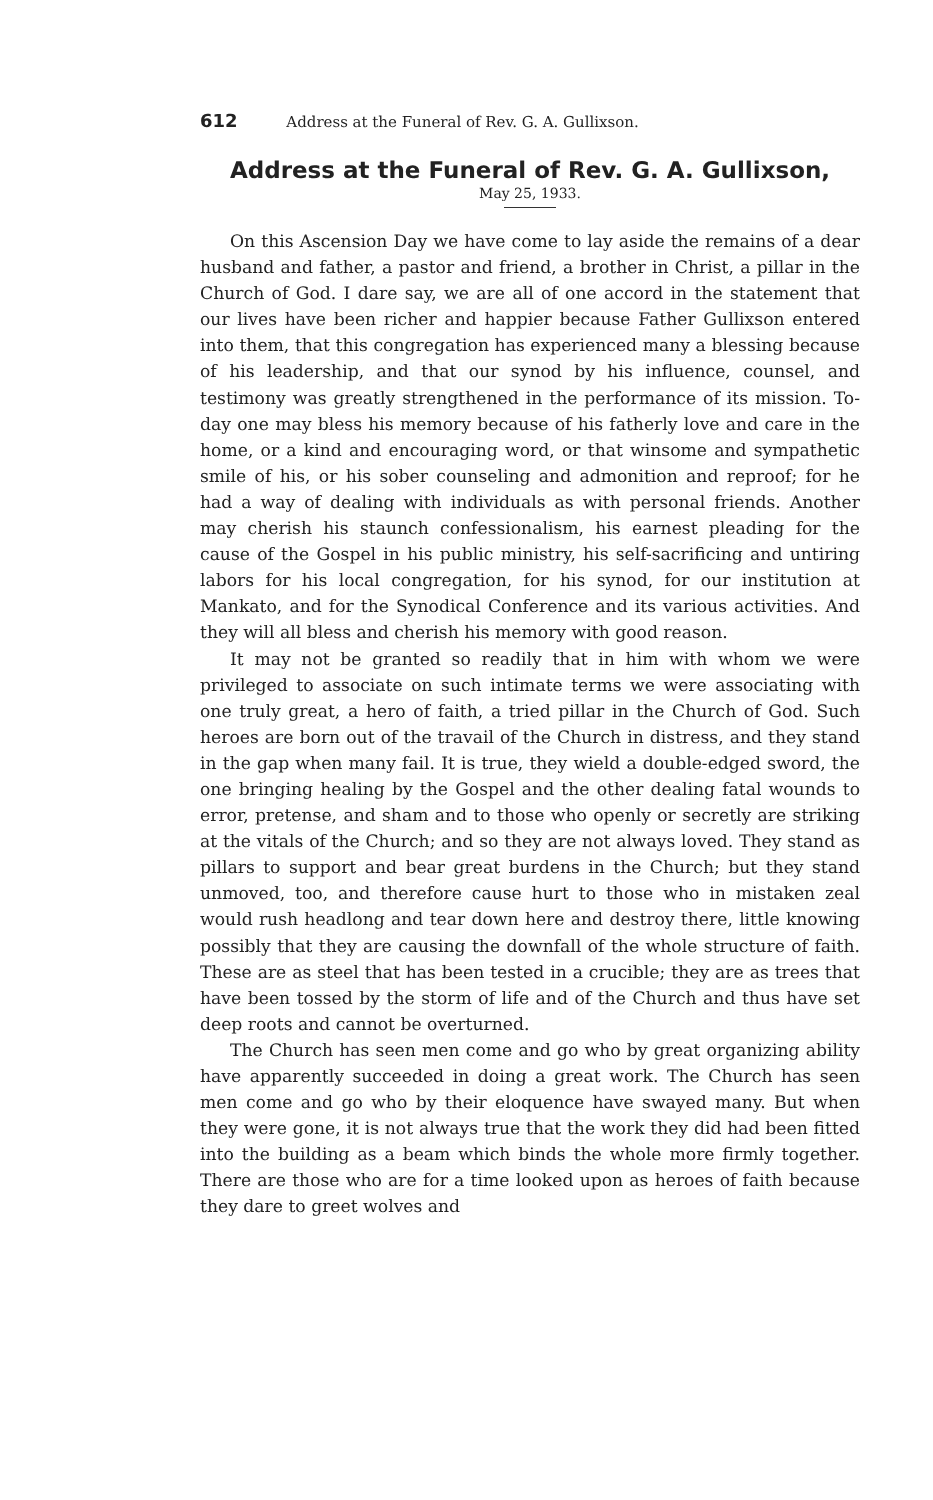612 Address at the Funeral of Rev. G. A. Gullixson.
Address at the Funeral of Rev. G. A. Gullixson,
May 25, 1933.
On this Ascension Day we have come to lay aside the remains of a dear husband and father, a pastor and friend, a brother in Christ, a pillar in the Church of God. I dare say, we are all of one accord in the statement that our lives have been richer and happier because Father Gullixson entered into them, that this congregation has experienced many a blessing because of his leadership, and that our synod by his influence, counsel, and testimony was greatly strengthened in the performance of its mission. To-day one may bless his memory because of his fatherly love and care in the home, or a kind and encouraging word, or that winsome and sympathetic smile of his, or his sober counseling and admonition and reproof; for he had a way of dealing with individuals as with personal friends. Another may cherish his staunch confessionalism, his earnest pleading for the cause of the Gospel in his public ministry, his self-sacrificing and untiring labors for his local congregation, for his synod, for our institution at Mankato, and for the Synodical Conference and its various activities. And they will all bless and cherish his memory with good reason.
It may not be granted so readily that in him with whom we were privileged to associate on such intimate terms we were associating with one truly great, a hero of faith, a tried pillar in the Church of God. Such heroes are born out of the travail of the Church in distress, and they stand in the gap when many fail. It is true, they wield a double-edged sword, the one bringing healing by the Gospel and the other dealing fatal wounds to error, pretense, and sham and to those who openly or secretly are striking at the vitals of the Church; and so they are not always loved. They stand as pillars to support and bear great burdens in the Church; but they stand unmoved, too, and therefore cause hurt to those who in mistaken zeal would rush headlong and tear down here and destroy there, little knowing possibly that they are causing the downfall of the whole structure of faith. These are as steel that has been tested in a crucible; they are as trees that have been tossed by the storm of life and of the Church and thus have set deep roots and cannot be overturned.
The Church has seen men come and go who by great organizing ability have apparently succeeded in doing a great work. The Church has seen men come and go who by their eloquence have swayed many. But when they were gone, it is not always true that the work they did had been fitted into the building as a beam which binds the whole more firmly together. There are those who are for a time looked upon as heroes of faith because they dare to greet wolves and